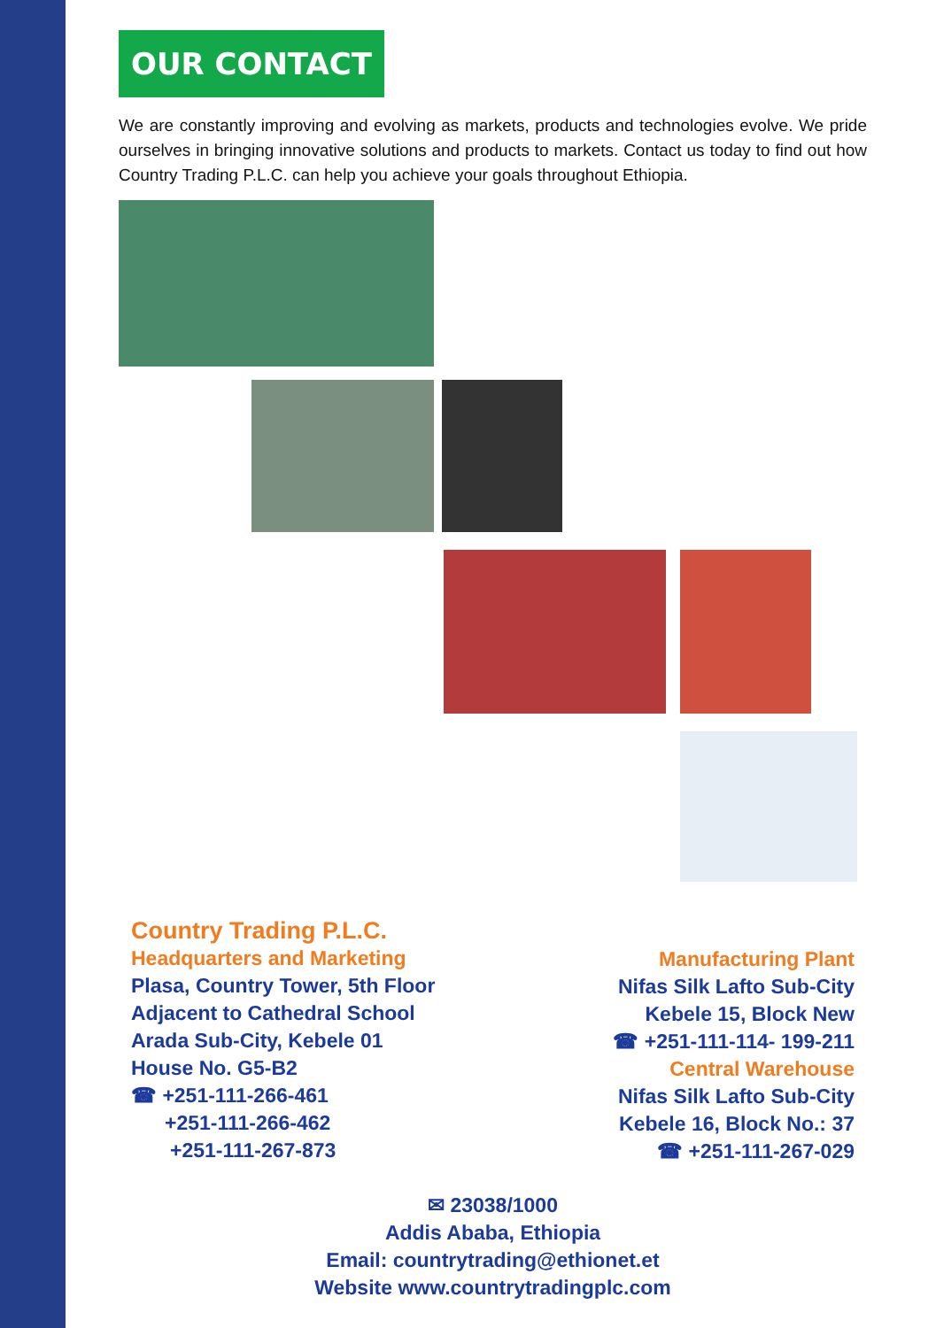OUR CONTACT
We are constantly improving and evolving as markets, products and technologies evolve. We pride ourselves in bringing innovative solutions and products to markets. Contact us today to find out how Country Trading P.L.C. can help you achieve your goals throughout Ethiopia.
Country Trading P.L.C.
Headquarters and Marketing
Plasa, Country Tower, 5th Floor
Adjacent to Cathedral School
Arada Sub-City, Kebele 01
House No. G5-B2
☎ +251-111-266-461
+251-111-266-462
+251-111-267-873
Manufacturing Plant
Nifas Silk Lafto Sub-City
Kebele 15, Block New
☎ +251-111-114- 199-211
Central Warehouse
Nifas Silk Lafto Sub-City
Kebele 16, Block No.: 37
☎ +251-111-267-029
✉ 23038/1000
Addis Ababa, Ethiopia
Email: countrytrading@ethionet.et
Website www.countrytradingplc.com